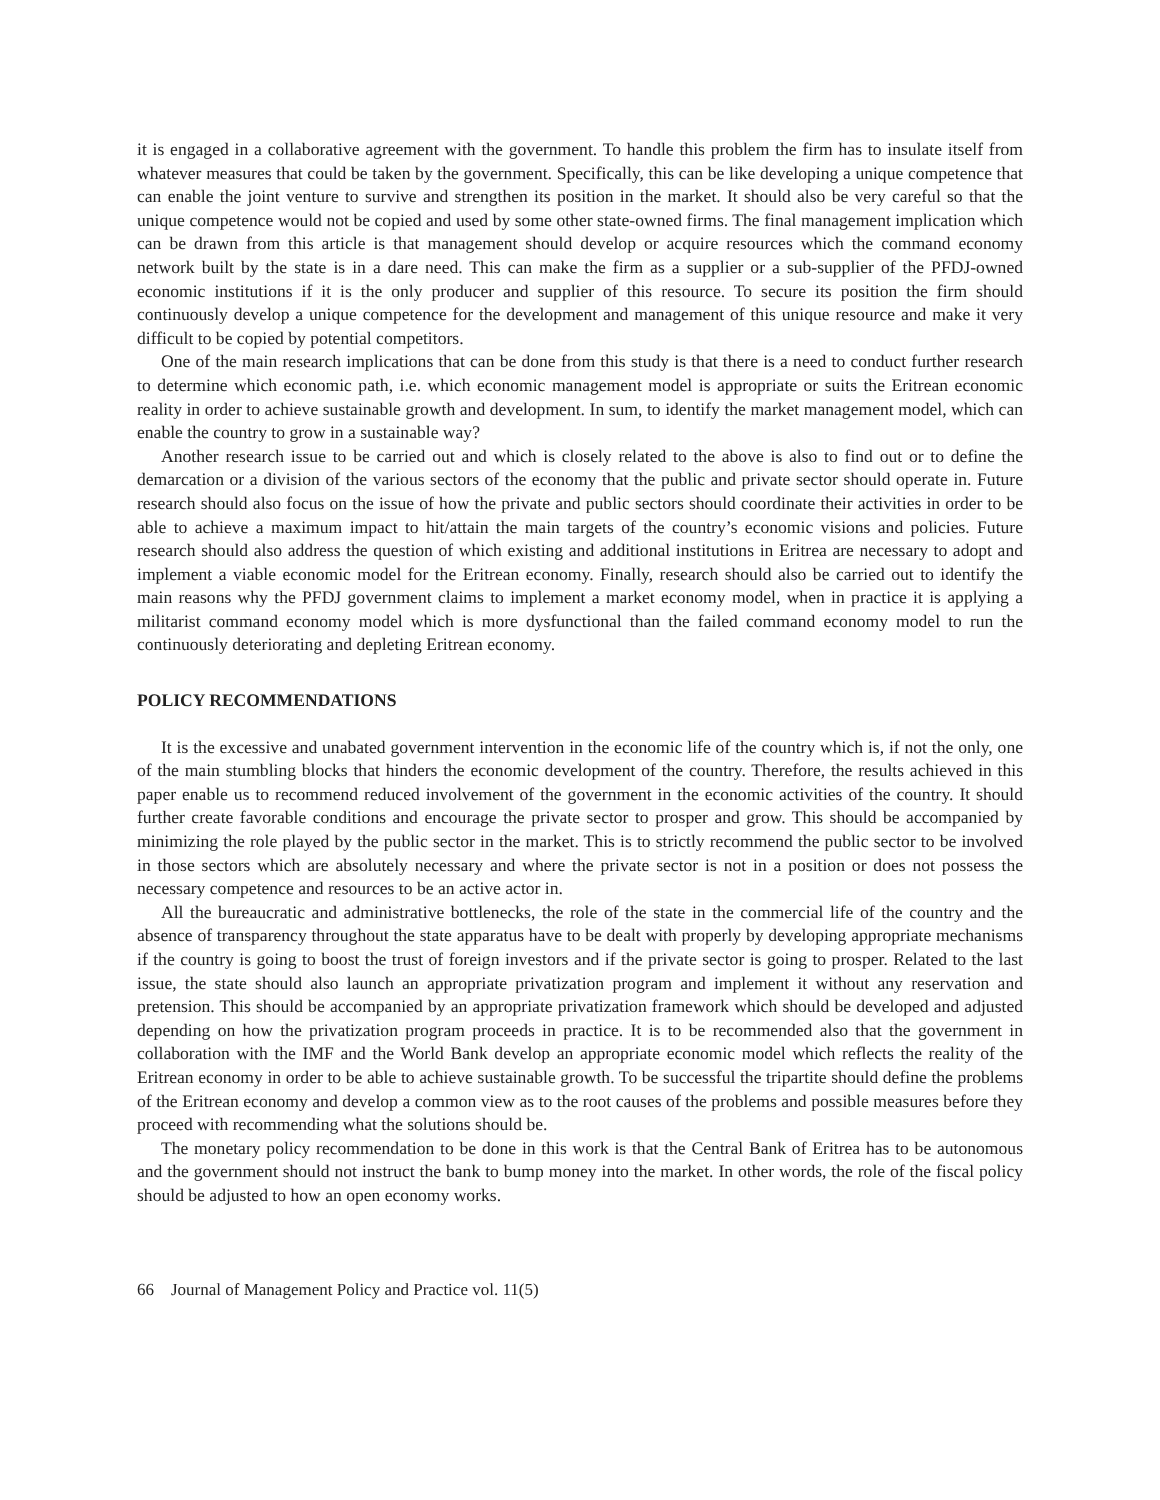it is engaged in a collaborative agreement with the government. To handle this problem the firm has to insulate itself from whatever measures that could be taken by the government. Specifically, this can be like developing a unique competence that can enable the joint venture to survive and strengthen its position in the market. It should also be very careful so that the unique competence would not be copied and used by some other state-owned firms. The final management implication which can be drawn from this article is that management should develop or acquire resources which the command economy network built by the state is in a dare need. This can make the firm as a supplier or a sub-supplier of the PFDJ-owned economic institutions if it is the only producer and supplier of this resource. To secure its position the firm should continuously develop a unique competence for the development and management of this unique resource and make it very difficult to be copied by potential competitors.
One of the main research implications that can be done from this study is that there is a need to conduct further research to determine which economic path, i.e. which economic management model is appropriate or suits the Eritrean economic reality in order to achieve sustainable growth and development. In sum, to identify the market management model, which can enable the country to grow in a sustainable way?
Another research issue to be carried out and which is closely related to the above is also to find out or to define the demarcation or a division of the various sectors of the economy that the public and private sector should operate in. Future research should also focus on the issue of how the private and public sectors should coordinate their activities in order to be able to achieve a maximum impact to hit/attain the main targets of the country’s economic visions and policies. Future research should also address the question of which existing and additional institutions in Eritrea are necessary to adopt and implement a viable economic model for the Eritrean economy. Finally, research should also be carried out to identify the main reasons why the PFDJ government claims to implement a market economy model, when in practice it is applying a militarist command economy model which is more dysfunctional than the failed command economy model to run the continuously deteriorating and depleting Eritrean economy.
POLICY RECOMMENDATIONS
It is the excessive and unabated government intervention in the economic life of the country which is, if not the only, one of the main stumbling blocks that hinders the economic development of the country. Therefore, the results achieved in this paper enable us to recommend reduced involvement of the government in the economic activities of the country. It should further create favorable conditions and encourage the private sector to prosper and grow. This should be accompanied by minimizing the role played by the public sector in the market. This is to strictly recommend the public sector to be involved in those sectors which are absolutely necessary and where the private sector is not in a position or does not possess the necessary competence and resources to be an active actor in.
All the bureaucratic and administrative bottlenecks, the role of the state in the commercial life of the country and the absence of transparency throughout the state apparatus have to be dealt with properly by developing appropriate mechanisms if the country is going to boost the trust of foreign investors and if the private sector is going to prosper. Related to the last issue, the state should also launch an appropriate privatization program and implement it without any reservation and pretension. This should be accompanied by an appropriate privatization framework which should be developed and adjusted depending on how the privatization program proceeds in practice. It is to be recommended also that the government in collaboration with the IMF and the World Bank develop an appropriate economic model which reflects the reality of the Eritrean economy in order to be able to achieve sustainable growth. To be successful the tripartite should define the problems of the Eritrean economy and develop a common view as to the root causes of the problems and possible measures before they proceed with recommending what the solutions should be.
The monetary policy recommendation to be done in this work is that the Central Bank of Eritrea has to be autonomous and the government should not instruct the bank to bump money into the market. In other words, the role of the fiscal policy should be adjusted to how an open economy works.
66 Journal of Management Policy and Practice vol. 11(5)